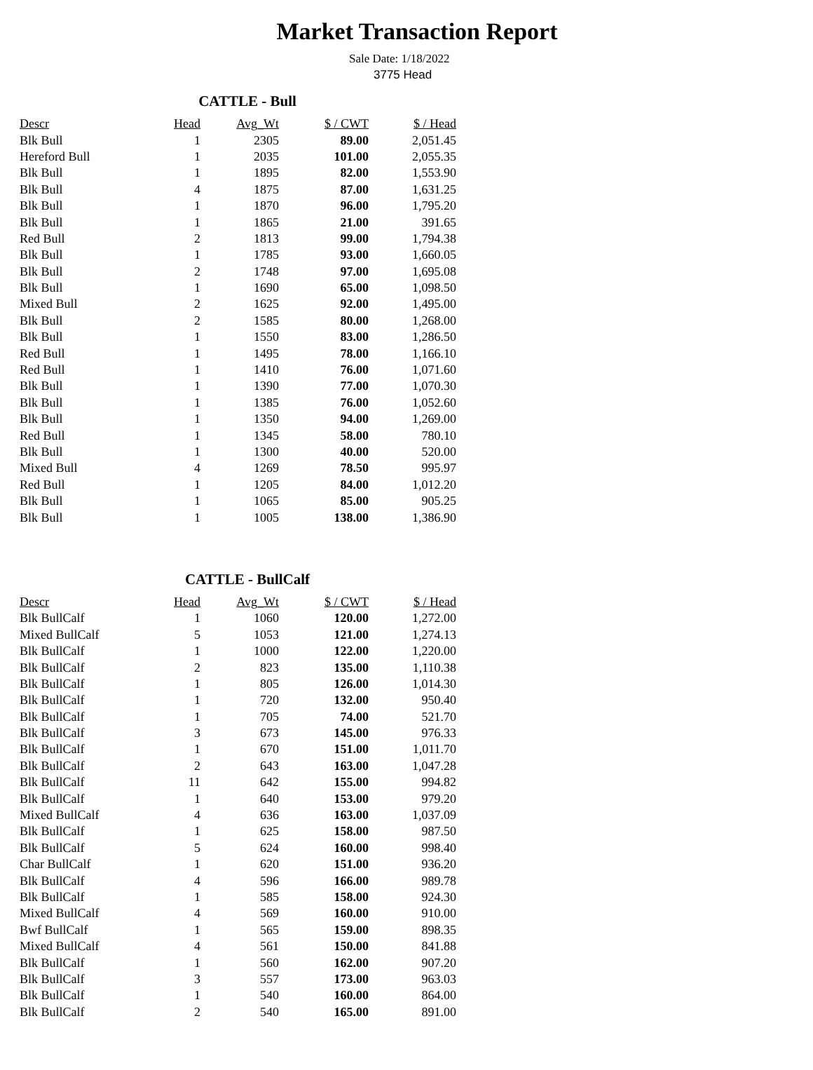Market Transaction Report
Sale Date: 1/18/2022
3775 Head
CATTLE - Bull
| Descr | Head | Avg_Wt | $ / CWT | $ / Head |
| --- | --- | --- | --- | --- |
| Blk Bull | 1 | 2305 | 89.00 | 2,051.45 |
| Hereford Bull | 1 | 2035 | 101.00 | 2,055.35 |
| Blk Bull | 1 | 1895 | 82.00 | 1,553.90 |
| Blk Bull | 4 | 1875 | 87.00 | 1,631.25 |
| Blk Bull | 1 | 1870 | 96.00 | 1,795.20 |
| Blk Bull | 1 | 1865 | 21.00 | 391.65 |
| Red Bull | 2 | 1813 | 99.00 | 1,794.38 |
| Blk Bull | 1 | 1785 | 93.00 | 1,660.05 |
| Blk Bull | 2 | 1748 | 97.00 | 1,695.08 |
| Blk Bull | 1 | 1690 | 65.00 | 1,098.50 |
| Mixed Bull | 2 | 1625 | 92.00 | 1,495.00 |
| Blk Bull | 2 | 1585 | 80.00 | 1,268.00 |
| Blk Bull | 1 | 1550 | 83.00 | 1,286.50 |
| Red Bull | 1 | 1495 | 78.00 | 1,166.10 |
| Red Bull | 1 | 1410 | 76.00 | 1,071.60 |
| Blk Bull | 1 | 1390 | 77.00 | 1,070.30 |
| Blk Bull | 1 | 1385 | 76.00 | 1,052.60 |
| Blk Bull | 1 | 1350 | 94.00 | 1,269.00 |
| Red Bull | 1 | 1345 | 58.00 | 780.10 |
| Blk Bull | 1 | 1300 | 40.00 | 520.00 |
| Mixed Bull | 4 | 1269 | 78.50 | 995.97 |
| Red Bull | 1 | 1205 | 84.00 | 1,012.20 |
| Blk Bull | 1 | 1065 | 85.00 | 905.25 |
| Blk Bull | 1 | 1005 | 138.00 | 1,386.90 |
CATTLE - BullCalf
| Descr | Head | Avg_Wt | $ / CWT | $ / Head |
| --- | --- | --- | --- | --- |
| Blk BullCalf | 1 | 1060 | 120.00 | 1,272.00 |
| Mixed BullCalf | 5 | 1053 | 121.00 | 1,274.13 |
| Blk BullCalf | 1 | 1000 | 122.00 | 1,220.00 |
| Blk BullCalf | 2 | 823 | 135.00 | 1,110.38 |
| Blk BullCalf | 1 | 805 | 126.00 | 1,014.30 |
| Blk BullCalf | 1 | 720 | 132.00 | 950.40 |
| Blk BullCalf | 1 | 705 | 74.00 | 521.70 |
| Blk BullCalf | 3 | 673 | 145.00 | 976.33 |
| Blk BullCalf | 1 | 670 | 151.00 | 1,011.70 |
| Blk BullCalf | 2 | 643 | 163.00 | 1,047.28 |
| Blk BullCalf | 11 | 642 | 155.00 | 994.82 |
| Blk BullCalf | 1 | 640 | 153.00 | 979.20 |
| Mixed BullCalf | 4 | 636 | 163.00 | 1,037.09 |
| Blk BullCalf | 1 | 625 | 158.00 | 987.50 |
| Blk BullCalf | 5 | 624 | 160.00 | 998.40 |
| Char BullCalf | 1 | 620 | 151.00 | 936.20 |
| Blk BullCalf | 4 | 596 | 166.00 | 989.78 |
| Blk BullCalf | 1 | 585 | 158.00 | 924.30 |
| Mixed BullCalf | 4 | 569 | 160.00 | 910.00 |
| Bwf BullCalf | 1 | 565 | 159.00 | 898.35 |
| Mixed BullCalf | 4 | 561 | 150.00 | 841.88 |
| Blk BullCalf | 1 | 560 | 162.00 | 907.20 |
| Blk BullCalf | 3 | 557 | 173.00 | 963.03 |
| Blk BullCalf | 1 | 540 | 160.00 | 864.00 |
| Blk BullCalf | 2 | 540 | 165.00 | 891.00 |